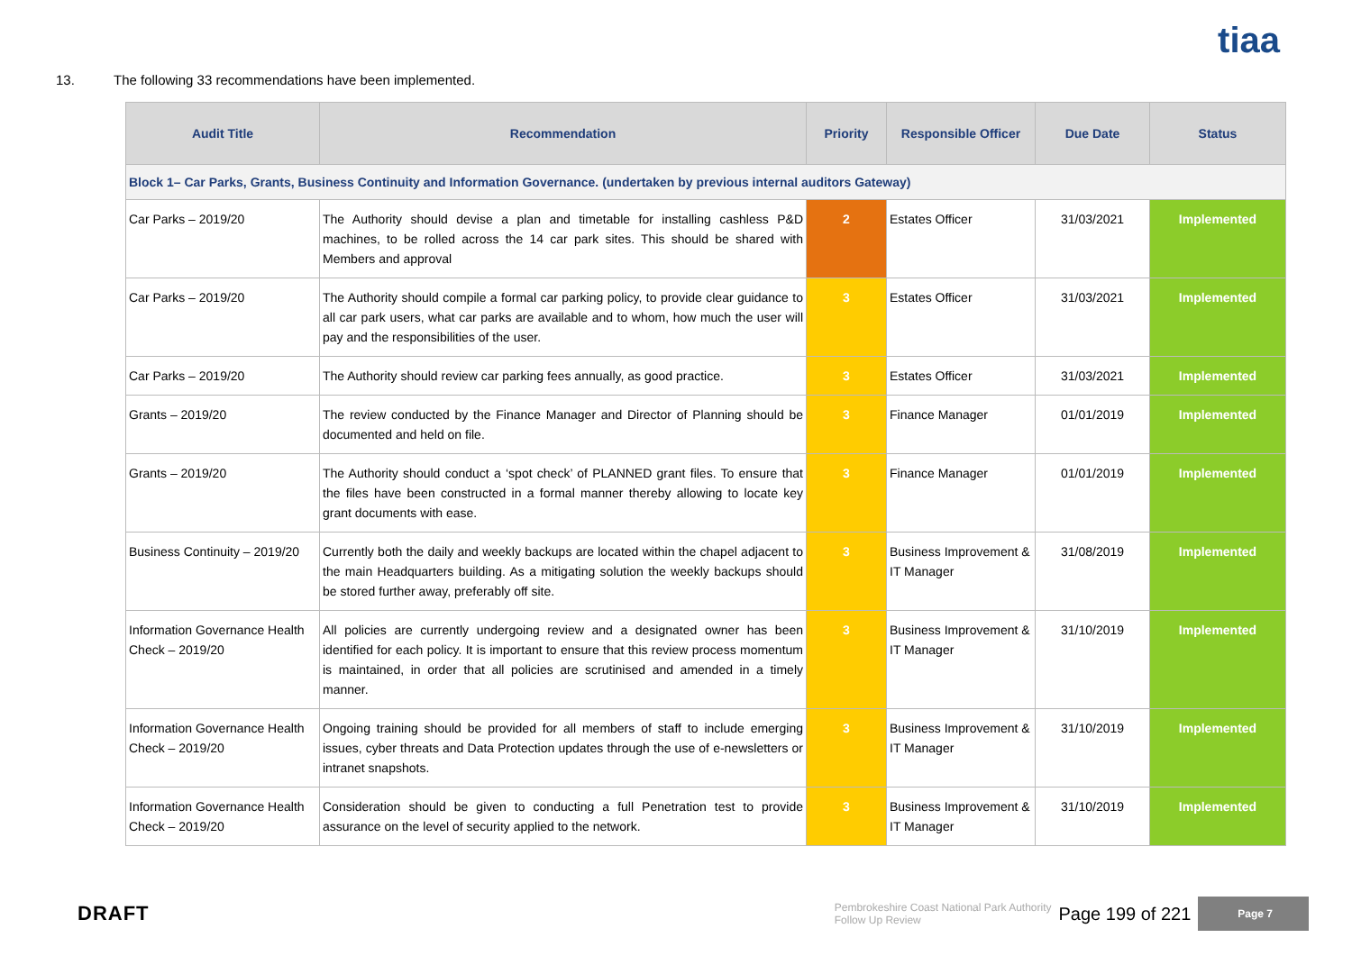tiaa
13. The following 33 recommendations have been implemented.
| Audit Title | Recommendation | Priority | Responsible Officer | Due Date | Status |
| --- | --- | --- | --- | --- | --- |
| Block 1– Car Parks, Grants, Business Continuity and Information Governance. (undertaken by previous internal auditors Gateway) | | | | | |
| Car Parks – 2019/20 | The Authority should devise a plan and timetable for installing cashless P&D machines, to be rolled across the 14 car park sites. This should be shared with Members and approval | 2 | Estates Officer | 31/03/2021 | Implemented |
| Car Parks – 2019/20 | The Authority should compile a formal car parking policy, to provide clear guidance to all car park users, what car parks are available and to whom, how much the user will pay and the responsibilities of the user. | 3 | Estates Officer | 31/03/2021 | Implemented |
| Car Parks – 2019/20 | The Authority should review car parking fees annually, as good practice. | 3 | Estates Officer | 31/03/2021 | Implemented |
| Grants – 2019/20 | The review conducted by the Finance Manager and Director of Planning should be documented and held on file. | 3 | Finance Manager | 01/01/2019 | Implemented |
| Grants – 2019/20 | The Authority should conduct a ‘spot check’ of PLANNED grant files. To ensure that the files have been constructed in a formal manner thereby allowing to locate key grant documents with ease. | 3 | Finance Manager | 01/01/2019 | Implemented |
| Business Continuity – 2019/20 | Currently both the daily and weekly backups are located within the chapel adjacent to the main Headquarters building. As a mitigating solution the weekly backups should be stored further away, preferably off site. | 3 | Business Improvement & IT Manager | 31/08/2019 | Implemented |
| Information Governance Health Check – 2019/20 | All policies are currently undergoing review and a designated owner has been identified for each policy. It is important to ensure that this review process momentum is maintained, in order that all policies are scrutinised and amended in a timely manner. | 3 | Business Improvement & IT Manager | 31/10/2019 | Implemented |
| Information Governance Health Check – 2019/20 | Ongoing training should be provided for all members of staff to include emerging issues, cyber threats and Data Protection updates through the use of e-newsletters or intranet snapshots. | 3 | Business Improvement & IT Manager | 31/10/2019 | Implemented |
| Information Governance Health Check – 2019/20 | Consideration should be given to conducting a full Penetration test to provide assurance on the level of security applied to the network. | 3 | Business Improvement & IT Manager | 31/10/2019 | Implemented |
DRAFT
Pembrokeshire Coast National Park Authority
Follow Up Review
Page 199 of 221
Page 7